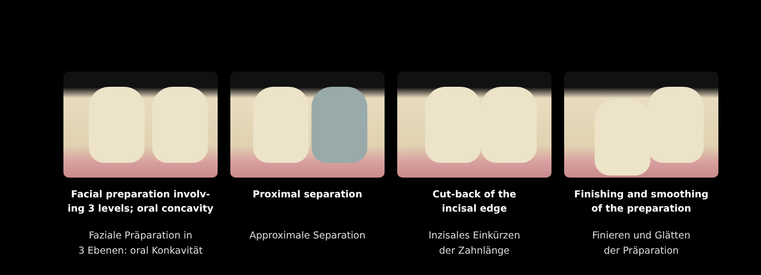Facial preparation involv-
ing 3 levels; oral concavity
Faziale Präparation in
3 Ebenen: oral Konkavität
Proximal separation
Approximale Separation
Cut-back of the
incisal edge
Inzisales Einkürzen
der Zahnlänge
Finishing and smoothing
of the preparation
Finieren und Glätten
der Präparation